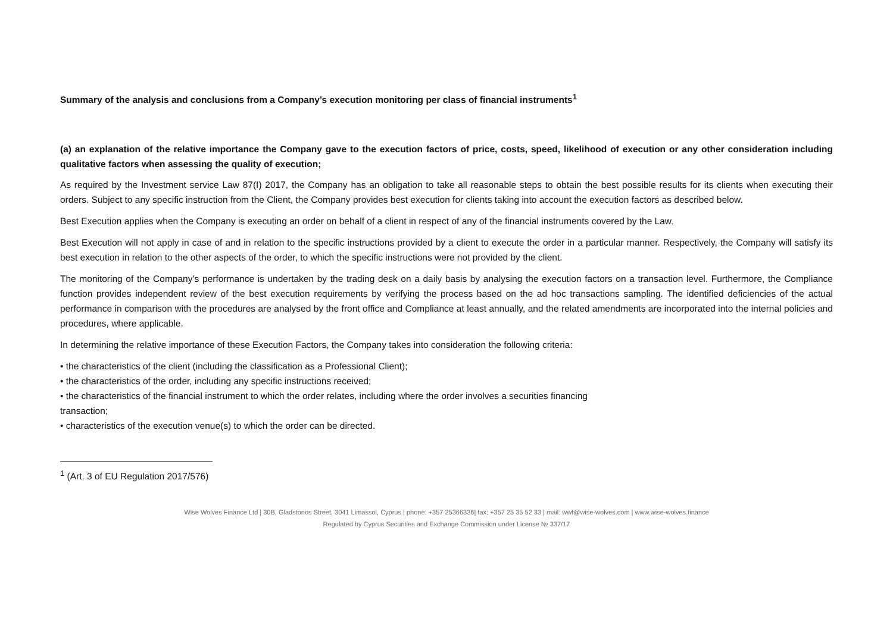Summary of the analysis and conclusions from a Company’s execution monitoring per class of financial instruments<sup>1</sup>
(a) an explanation of the relative importance the Company gave to the execution factors of price, costs, speed, likelihood of execution or any other consideration including qualitative factors when assessing the quality of execution;
As required by the Investment service Law 87(I) 2017, the Company has an obligation to take all reasonable steps to obtain the best possible results for its clients when executing their orders. Subject to any specific instruction from the Client, the Company provides best execution for clients taking into account the execution factors as described below.
Best Execution applies when the Company is executing an order on behalf of a client in respect of any of the financial instruments covered by the Law.
Best Execution will not apply in case of and in relation to the specific instructions provided by a client to execute the order in a particular manner. Respectively, the Company will satisfy its best execution in relation to the other aspects of the order, to which the specific instructions were not provided by the client.
The monitoring of the Company’s performance is undertaken by the trading desk on a daily basis by analysing the execution factors on a transaction level. Furthermore, the Compliance function provides independent review of the best execution requirements by verifying the process based on the ad hoc transactions sampling. The identified deficiencies of the actual performance in comparison with the procedures are analysed by the front office and Compliance at least annually, and the related amendments are incorporated into the internal policies and procedures, where applicable.
In determining the relative importance of these Execution Factors, the Company takes into consideration the following criteria:
• the characteristics of the client (including the classification as a Professional Client);
• the characteristics of the order, including any specific instructions received;
• the characteristics of the financial instrument to which the order relates, including where the order involves a securities financing
transaction;
• characteristics of the execution venue(s) to which the order can be directed.
<sup>1</sup> (Art. 3 of EU Regulation 2017/576)
Wise Wolves Finance Ltd | 30B, Gladstonos Street, 3041 Limassol, Cyprus | phone: +357 25366336| fax: +357 25 35 52 33 | mail: wwf@wise-wolves.com | www.wise-wolves.finance
Regulated by Cyprus Securities and Exchange Commission under License № 337/17